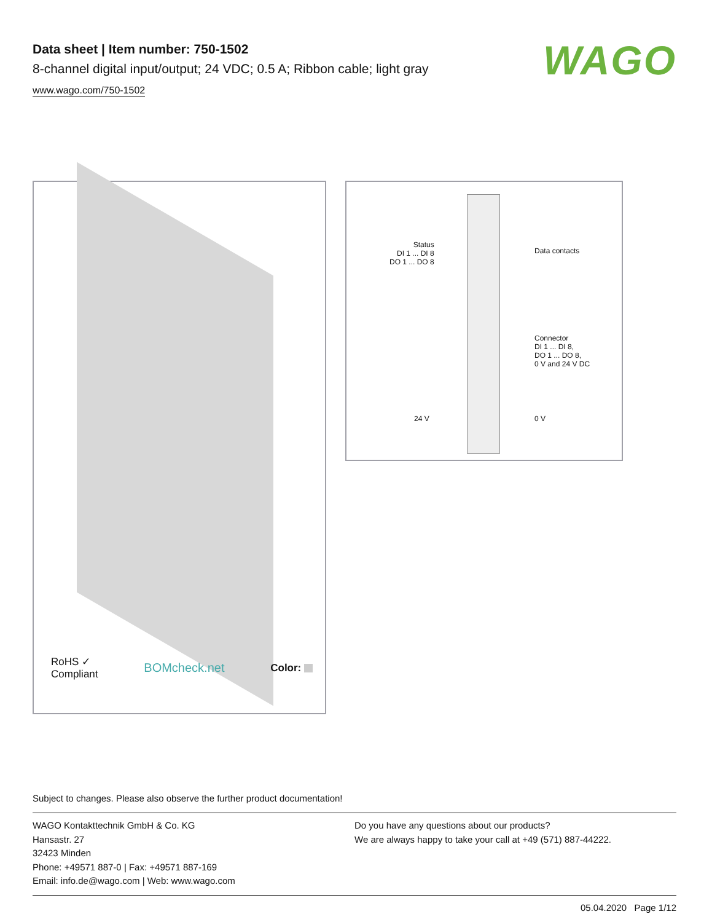Data sheet | Item number: 750-1502
8-channel digital input/output; 24 VDC; 0.5 A; Ribbon cable; light gray
www.wago.com/750-1502
WAGO
RoHS ✓
Compliant BOMcheck.net Color:
Status
DI 1 ... DI 8
DO 1 ... DO 8
Data contacts
Connector
DI 1 ... DI 8,
DO 1 ... DO 8,
0 V and 24 V DC
24 V 0 V
Subject to changes. Please also observe the further product documentation!
WAGO Kontakttechnik GmbH & Co. KG
Hansastr. 27
32423 Minden
Phone: +49571 887-0 | Fax: +49571 887-169
Email: info.de@wago.com | Web: www.wago.com
Do you have any questions about our products?
We are always happy to take your call at +49 (571) 887-44222.
05.04.2020 Page 1/12